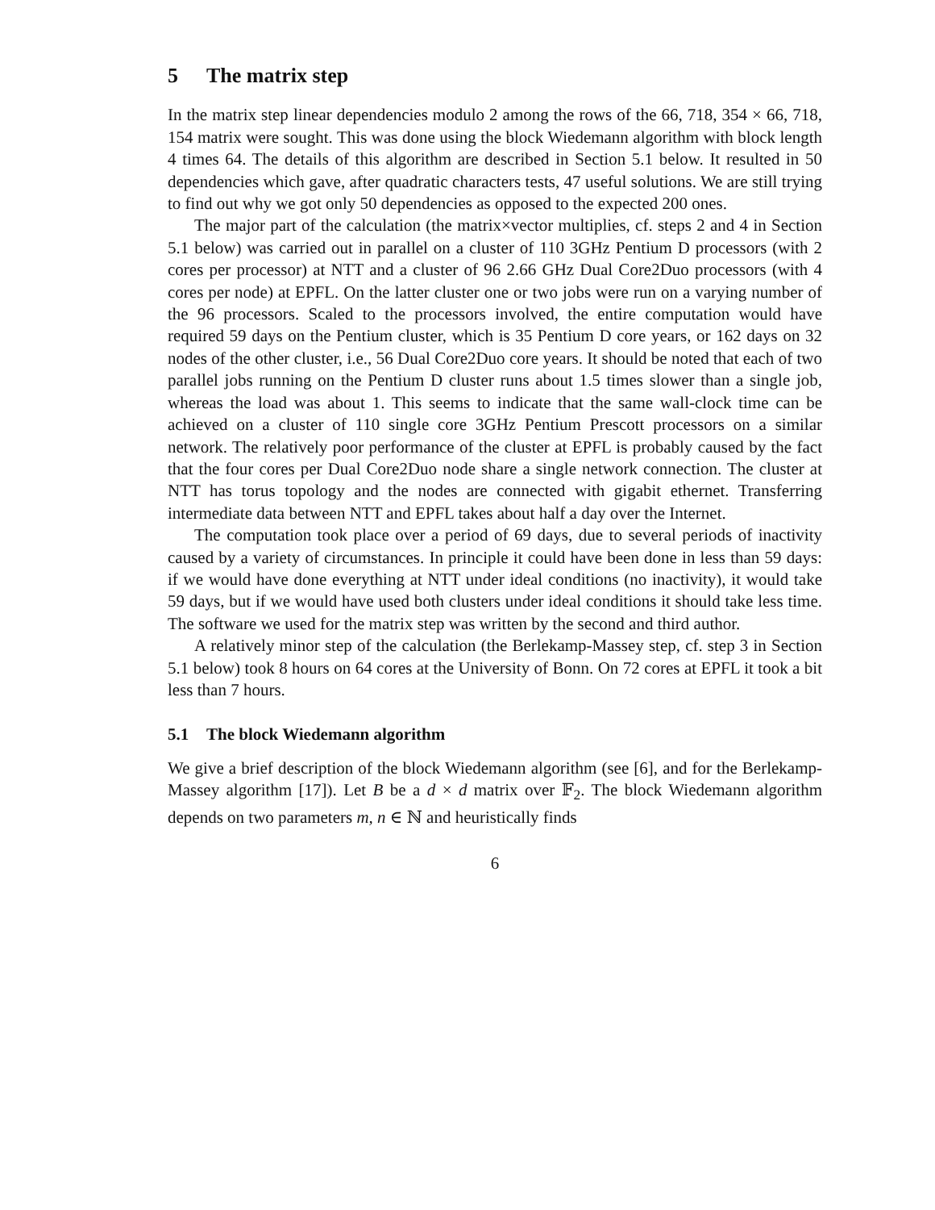5 The matrix step
In the matrix step linear dependencies modulo 2 among the rows of the 66, 718, 354 × 66, 718, 154 matrix were sought. This was done using the block Wiedemann algorithm with block length 4 times 64. The details of this algorithm are described in Section 5.1 below. It resulted in 50 dependencies which gave, after quadratic characters tests, 47 useful solutions. We are still trying to find out why we got only 50 dependencies as opposed to the expected 200 ones.
The major part of the calculation (the matrix×vector multiplies, cf. steps 2 and 4 in Section 5.1 below) was carried out in parallel on a cluster of 110 3GHz Pentium D processors (with 2 cores per processor) at NTT and a cluster of 96 2.66 GHz Dual Core2Duo processors (with 4 cores per node) at EPFL. On the latter cluster one or two jobs were run on a varying number of the 96 processors. Scaled to the processors involved, the entire computation would have required 59 days on the Pentium cluster, which is 35 Pentium D core years, or 162 days on 32 nodes of the other cluster, i.e., 56 Dual Core2Duo core years. It should be noted that each of two parallel jobs running on the Pentium D cluster runs about 1.5 times slower than a single job, whereas the load was about 1. This seems to indicate that the same wall-clock time can be achieved on a cluster of 110 single core 3GHz Pentium Prescott processors on a similar network. The relatively poor performance of the cluster at EPFL is probably caused by the fact that the four cores per Dual Core2Duo node share a single network connection. The cluster at NTT has torus topology and the nodes are connected with gigabit ethernet. Transferring intermediate data between NTT and EPFL takes about half a day over the Internet.
The computation took place over a period of 69 days, due to several periods of inactivity caused by a variety of circumstances. In principle it could have been done in less than 59 days: if we would have done everything at NTT under ideal conditions (no inactivity), it would take 59 days, but if we would have used both clusters under ideal conditions it should take less time. The software we used for the matrix step was written by the second and third author.
A relatively minor step of the calculation (the Berlekamp-Massey step, cf. step 3 in Section 5.1 below) took 8 hours on 64 cores at the University of Bonn. On 72 cores at EPFL it took a bit less than 7 hours.
5.1 The block Wiedemann algorithm
We give a brief description of the block Wiedemann algorithm (see [6], and for the Berlekamp-Massey algorithm [17]). Let B be a d × d matrix over 𝔽<sub>2</sub>. The block Wiedemann algorithm depends on two parameters m, n ∈ ℕ and heuristically finds
6